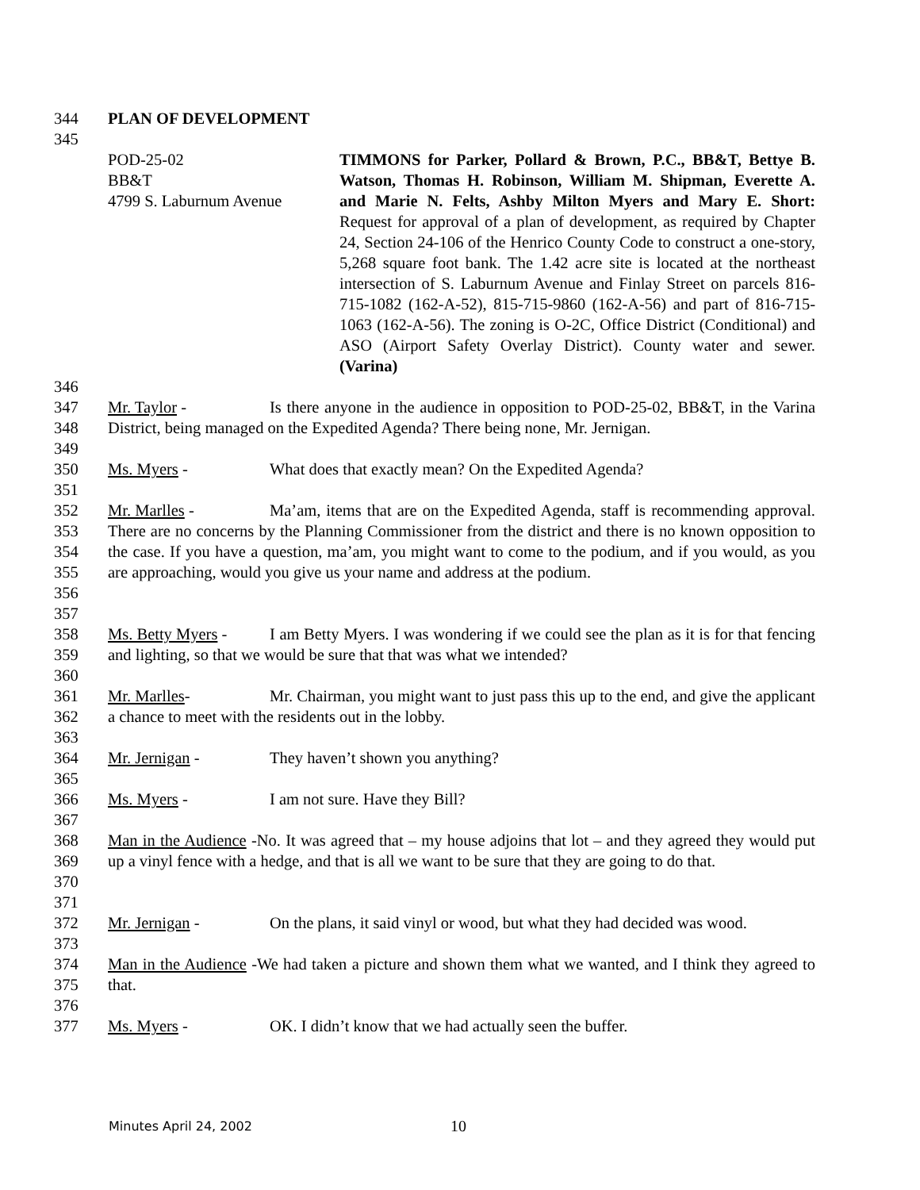344 PLAN OF DEVELOPMENT
345
POD-25-02
BB&T
4799 S. Laburnum Avenue
TIMMONS for Parker, Pollard & Brown, P.C., BB&T, Bettye B. Watson, Thomas H. Robinson, William M. Shipman, Everette A. and Marie N. Felts, Ashby Milton Myers and Mary E. Short: Request for approval of a plan of development, as required by Chapter 24, Section 24-106 of the Henrico County Code to construct a one-story, 5,268 square foot bank. The 1.42 acre site is located at the northeast intersection of S. Laburnum Avenue and Finlay Street on parcels 816-715-1082 (162-A-52), 815-715-9860 (162-A-56) and part of 816-715-1063 (162-A-56). The zoning is O-2C, Office District (Conditional) and ASO (Airport Safety Overlay District). County water and sewer. (Varina)
346
347
348 Mr. Taylor - Is there anyone in the audience in opposition to POD-25-02, BB&T, in the Varina District, being managed on the Expedited Agenda? There being none, Mr. Jernigan.
349
350 Ms. Myers - What does that exactly mean? On the Expedited Agenda?
351
352
353
354
355
356 Mr. Marlles - Ma’am, items that are on the Expedited Agenda, staff is recommending approval. There are no concerns by the Planning Commissioner from the district and there is no known opposition to the case. If you have a question, ma’am, you might want to come to the podium, and if you would, as you are approaching, would you give us your name and address at the podium.
357
358
359 Ms. Betty Myers - I am Betty Myers. I was wondering if we could see the plan as it is for that fencing and lighting, so that we would be sure that that was what we intended?
360
361
362 Mr. Marlles- Mr. Chairman, you might want to just pass this up to the end, and give the applicant a chance to meet with the residents out in the lobby.
363
364 Mr. Jernigan - They haven’t shown you anything?
365
366 Ms. Myers - I am not sure. Have they Bill?
367
368
369
370 Man in the Audience -No. It was agreed that – my house adjoins that lot – and they agreed they would put up a vinyl fence with a hedge, and that is all we want to be sure that they are going to do that.
371
372 Mr. Jernigan - On the plans, it said vinyl or wood, but what they had decided was wood.
373
374
375 Man in the Audience -We had taken a picture and shown them what we wanted, and I think they agreed to that.
376
377 Ms. Myers - OK. I didn’t know that we had actually seen the buffer.
Minutes April 24, 2002 10